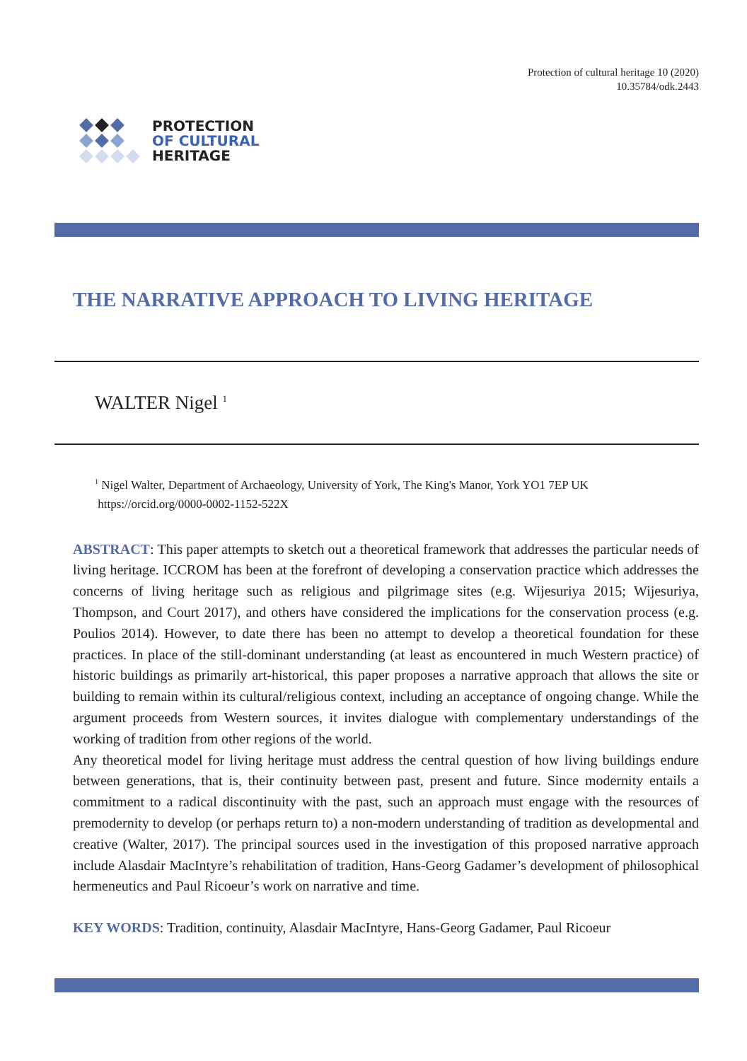Protection of cultural heritage 10 (2020)
10.35784/odk.2443
PROTECTION
OF CULTURAL
HERITAGE
THE NARRATIVE APPROACH TO LIVING HERITAGE
WALTER Nigel <sup>1</sup>
<sup>1</sup> Nigel Walter, Department of Archaeology, University of York, The King's Manor, York YO1 7EP UK
https://orcid.org/0000-0002-1152-522X
ABSTRACT: This paper attempts to sketch out a theoretical framework that addresses the particular needs of living heritage. ICCROM has been at the forefront of developing a conservation practice which addresses the concerns of living heritage such as religious and pilgrimage sites (e.g. Wijesuriya 2015; Wijesuriya, Thompson, and Court 2017), and others have considered the implications for the conservation process (e.g. Poulios 2014). However, to date there has been no attempt to develop a theoretical foundation for these practices. In place of the still-dominant understanding (at least as encountered in much Western practice) of historic buildings as primarily art-historical, this paper proposes a narrative approach that allows the site or building to remain within its cultural/religious context, including an acceptance of ongoing change. While the argument proceeds from Western sources, it invites dialogue with complementary understandings of the working of tradition from other regions of the world.
Any theoretical model for living heritage must address the central question of how living buildings endure between generations, that is, their continuity between past, present and future. Since modernity entails a commitment to a radical discontinuity with the past, such an approach must engage with the resources of premodernity to develop (or perhaps return to) a non-modern understanding of tradition as developmental and creative (Walter, 2017). The principal sources used in the investigation of this proposed narrative approach include Alasdair MacIntyre’s rehabilitation of tradition, Hans-Georg Gadamer’s development of philosophical hermeneutics and Paul Ricoeur’s work on narrative and time.
KEY WORDS: Tradition, continuity, Alasdair MacIntyre, Hans-Georg Gadamer, Paul Ricoeur